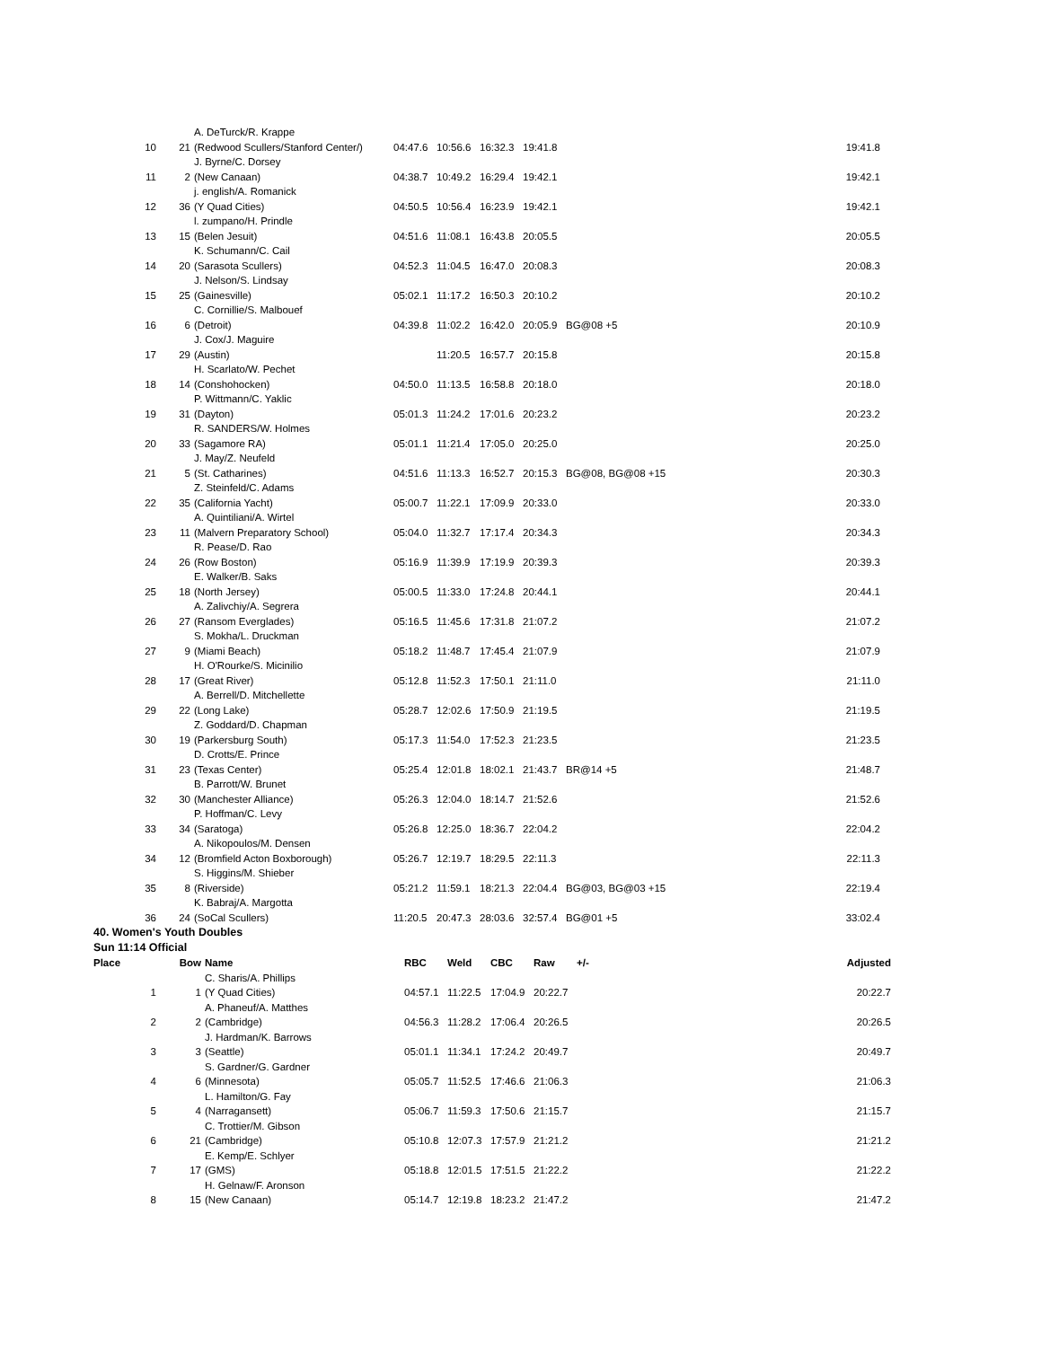| | | A. DeTurck/R. Krappe | | | | | | |
| 10 | 21 | (Redwood Scullers/Stanford Center/) | 04:47.6 | 10:56.6 | 16:32.3 | 19:41.8 | | 19:41.8 |
| | | J. Byrne/C. Dorsey | | | | | | |
| 11 | 2 | (New Canaan) | 04:38.7 | 10:49.2 | 16:29.4 | 19:42.1 | | 19:42.1 |
| | | j. english/A. Romanick | | | | | | |
| 12 | 36 | (Y Quad Cities) | 04:50.5 | 10:56.4 | 16:23.9 | 19:42.1 | | 19:42.1 |
| | | l. zumpano/H. Prindle | | | | | | |
| 13 | 15 | (Belen Jesuit) | 04:51.6 | 11:08.1 | 16:43.8 | 20:05.5 | | 20:05.5 |
| | | K. Schumann/C. Cail | | | | | | |
| 14 | 20 | (Sarasota Scullers) | 04:52.3 | 11:04.5 | 16:47.0 | 20:08.3 | | 20:08.3 |
| | | J. Nelson/S. Lindsay | | | | | | |
| 15 | 25 | (Gainesville) | 05:02.1 | 11:17.2 | 16:50.3 | 20:10.2 | | 20:10.2 |
| | | C. Cornillie/S. Malbouef | | | | | | |
| 16 | 6 | (Detroit) | 04:39.8 | 11:02.2 | 16:42.0 | 20:05.9 | BG@08 +5 | 20:10.9 |
| | | J. Cox/J. Maguire | | | | | | |
| 17 | 29 | (Austin) | | 11:20.5 | 16:57.7 | 20:15.8 | | 20:15.8 |
| | | H. Scarlato/W. Pechet | | | | | | |
| 18 | 14 | (Conshohocken) | 04:50.0 | 11:13.5 | 16:58.8 | 20:18.0 | | 20:18.0 |
| | | P. Wittmann/C. Yaklic | | | | | | |
| 19 | 31 | (Dayton) | 05:01.3 | 11:24.2 | 17:01.6 | 20:23.2 | | 20:23.2 |
| | | R. SANDERS/W. Holmes | | | | | | |
| 20 | 33 | (Sagamore RA) | 05:01.1 | 11:21.4 | 17:05.0 | 20:25.0 | | 20:25.0 |
| | | J. May/Z. Neufeld | | | | | | |
| 21 | 5 | (St. Catharines) | 04:51.6 | 11:13.3 | 16:52.7 | 20:15.3 | BG@08, BG@08 +15 | 20:30.3 |
| | | Z. Steinfeld/C. Adams | | | | | | |
| 22 | 35 | (California Yacht) | 05:00.7 | 11:22.1 | 17:09.9 | 20:33.0 | | 20:33.0 |
| | | A. Quintiliani/A. Wirtel | | | | | | |
| 23 | 11 | (Malvern Preparatory School) | 05:04.0 | 11:32.7 | 17:17.4 | 20:34.3 | | 20:34.3 |
| | | R. Pease/D. Rao | | | | | | |
| 24 | 26 | (Row Boston) | 05:16.9 | 11:39.9 | 17:19.9 | 20:39.3 | | 20:39.3 |
| | | E. Walker/B. Saks | | | | | | |
| 25 | 18 | (North Jersey) | 05:00.5 | 11:33.0 | 17:24.8 | 20:44.1 | | 20:44.1 |
| | | A. Zalivchiy/A. Segrera | | | | | | |
| 26 | 27 | (Ransom Everglades) | 05:16.5 | 11:45.6 | 17:31.8 | 21:07.2 | | 21:07.2 |
| | | S. Mokha/L. Druckman | | | | | | |
| 27 | 9 | (Miami Beach) | 05:18.2 | 11:48.7 | 17:45.4 | 21:07.9 | | 21:07.9 |
| | | H. O'Rourke/S. Micinilio | | | | | | |
| 28 | 17 | (Great River) | 05:12.8 | 11:52.3 | 17:50.1 | 21:11.0 | | 21:11.0 |
| | | A. Berrell/D. Mitchellette | | | | | | |
| 29 | 22 | (Long Lake) | 05:28.7 | 12:02.6 | 17:50.9 | 21:19.5 | | 21:19.5 |
| | | Z. Goddard/D. Chapman | | | | | | |
| 30 | 19 | (Parkersburg South) | 05:17.3 | 11:54.0 | 17:52.3 | 21:23.5 | | 21:23.5 |
| | | D. Crotts/E. Prince | | | | | | |
| 31 | 23 | (Texas Center) | 05:25.4 | 12:01.8 | 18:02.1 | 21:43.7 | BR@14 +5 | 21:48.7 |
| | | B. Parrott/W. Brunet | | | | | | |
| 32 | 30 | (Manchester Alliance) | 05:26.3 | 12:04.0 | 18:14.7 | 21:52.6 | | 21:52.6 |
| | | P. Hoffman/C. Levy | | | | | | |
| 33 | 34 | (Saratoga) | 05:26.8 | 12:25.0 | 18:36.7 | 22:04.2 | | 22:04.2 |
| | | A. Nikopoulos/M. Densen | | | | | | |
| 34 | 12 | (Bromfield Acton Boxborough) | 05:26.7 | 12:19.7 | 18:29.5 | 22:11.3 | | 22:11.3 |
| | | S. Higgins/M. Shieber | | | | | | |
| 35 | 8 | (Riverside) | 05:21.2 | 11:59.1 | 18:21.3 | 22:04.4 | BG@03, BG@03 +15 | 22:19.4 |
| | | K. Babraj/A. Margotta | | | | | | |
| 36 | 24 | (SoCal Scullers) | 11:20.5 | 20:47.3 | 28:03.6 | 32:57.4 | BG@01 +5 | 33:02.4 |
40. Women's Youth Doubles
Sun 11:14 Official
| Place | Bow | Name | RBC | Weld | CBC | Raw | +/- | Adjusted |
| --- | --- | --- | --- | --- | --- | --- | --- | --- |
| | | C. Sharis/A. Phillips | | | | | | |
| 1 | 1 | (Y Quad Cities) | 04:57.1 | 11:22.5 | 17:04.9 | 20:22.7 | | 20:22.7 |
| | | A. Phaneuf/A. Matthes | | | | | | |
| 2 | 2 | (Cambridge) | 04:56.3 | 11:28.2 | 17:06.4 | 20:26.5 | | 20:26.5 |
| | | J. Hardman/K. Barrows | | | | | | |
| 3 | 3 | (Seattle) | 05:01.1 | 11:34.1 | 17:24.2 | 20:49.7 | | 20:49.7 |
| | | S. Gardner/G. Gardner | | | | | | |
| 4 | 6 | (Minnesota) | 05:05.7 | 11:52.5 | 17:46.6 | 21:06.3 | | 21:06.3 |
| | | L. Hamilton/G. Fay | | | | | | |
| 5 | 4 | (Narragansett) | 05:06.7 | 11:59.3 | 17:50.6 | 21:15.7 | | 21:15.7 |
| | | C. Trottier/M. Gibson | | | | | | |
| 6 | 21 | (Cambridge) | 05:10.8 | 12:07.3 | 17:57.9 | 21:21.2 | | 21:21.2 |
| | | E. Kemp/E. Schlyer | | | | | | |
| 7 | 17 | (GMS) | 05:18.8 | 12:01.5 | 17:51.5 | 21:22.2 | | 21:22.2 |
| | | H. Gelnaw/F. Aronson | | | | | | |
| 8 | 15 | (New Canaan) | 05:14.7 | 12:19.8 | 18:23.2 | 21:47.2 | | 21:47.2 |